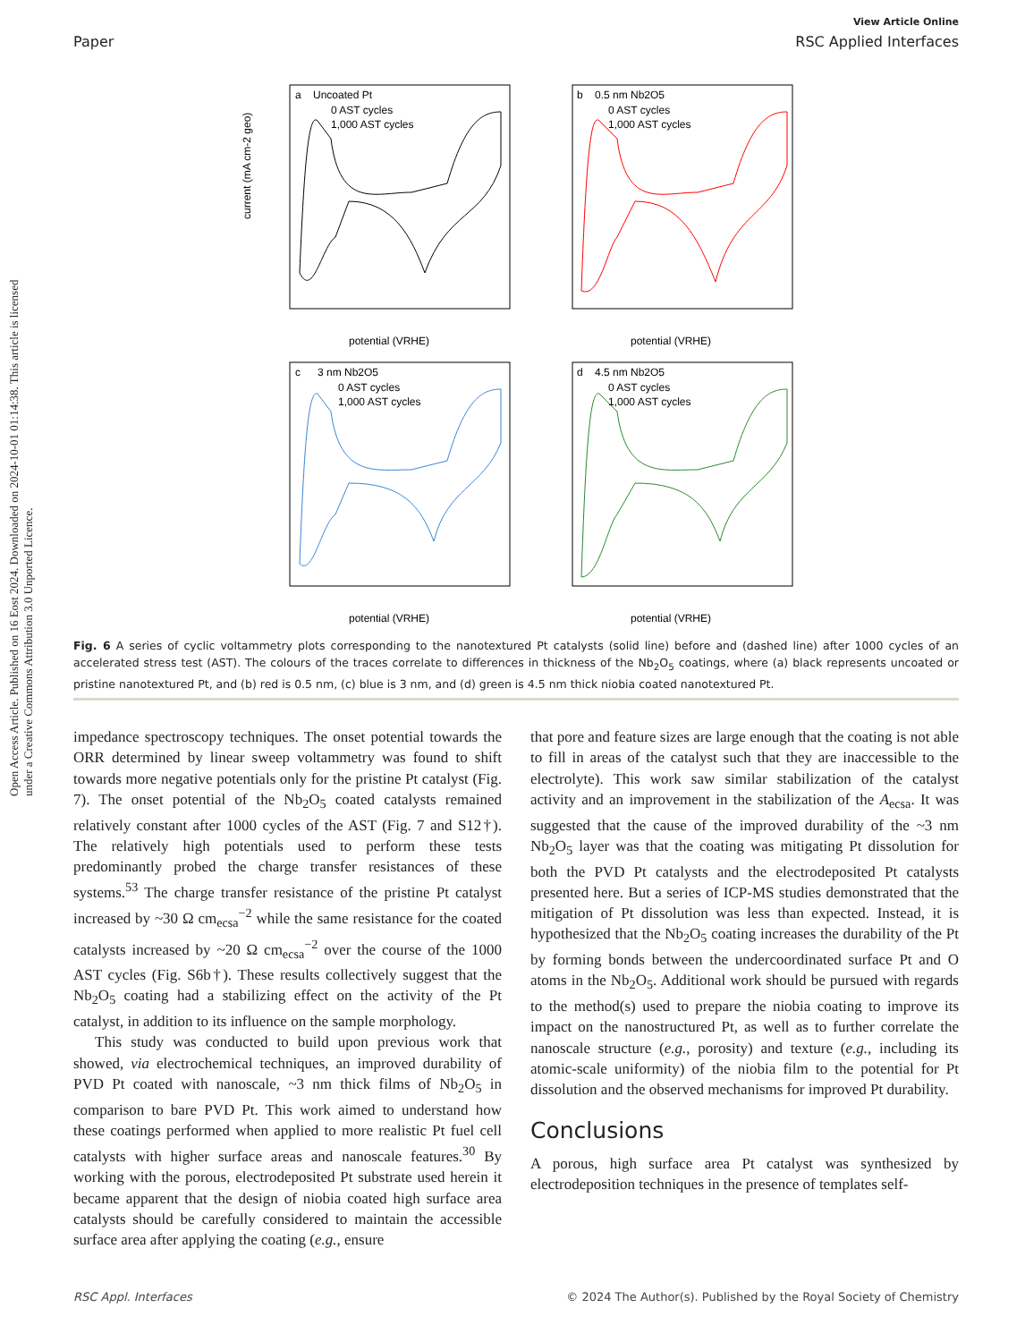View Article Online
Paper RSC Applied Interfaces
Open Access Article. Published on 16 Eost 2024. Downloaded on 2024-10-01 01:14:38. This article is licensed under a Creative Commons Attribution 3.0 Unported Licence.
a
Uncoated Pt
0 AST cycles
1,000 AST cycles
b
0.5 nm Nb2O5
0 AST cycles
1,000 AST cycles
c
3 nm Nb2O5
0 AST cycles
1,000 AST cycles
d
4.5 nm Nb2O5
0 AST cycles
1,000 AST cycles
potential (VRHE)
potential (VRHE)
potential (VRHE)
potential (VRHE)
current (mA cm-2 geo)
Fig. 6 A series of cyclic voltammetry plots corresponding to the nanotextured Pt catalysts (solid line) before and (dashed line) after 1000 cycles of an accelerated stress test (AST). The colours of the traces correlate to differences in thickness of the Nb<sub>2</sub>O<sub>5</sub> coatings, where (a) black represents uncoated or pristine nanotextured Pt, and (b) red is 0.5 nm, (c) blue is 3 nm, and (d) green is 4.5 nm thick niobia coated nanotextured Pt.
impedance spectroscopy techniques. The onset potential towards the ORR determined by linear sweep voltammetry was found to shift towards more negative potentials only for the pristine Pt catalyst (Fig. 7). The onset potential of the Nb<sub>2</sub>O<sub>5</sub> coated catalysts remained relatively constant after 1000 cycles of the AST (Fig. 7 and S12†). The relatively high potentials used to perform these tests predominantly probed the charge transfer resistances of these systems.<sup>53</sup> The charge transfer resistance of the pristine Pt catalyst increased by ~30 Ω cm<sub>ecsa</sub><sup>−2</sup> while the same resistance for the coated catalysts increased by ~20 Ω cm<sub>ecsa</sub><sup>−2</sup> over the course of the 1000 AST cycles (Fig. S6b†). These results collectively suggest that the Nb<sub>2</sub>O<sub>5</sub> coating had a stabilizing effect on the activity of the Pt catalyst, in addition to its influence on the sample morphology.
This study was conducted to build upon previous work that showed, via electrochemical techniques, an improved durability of PVD Pt coated with nanoscale, ~3 nm thick films of Nb<sub>2</sub>O<sub>5</sub> in comparison to bare PVD Pt. This work aimed to understand how these coatings performed when applied to more realistic Pt fuel cell catalysts with higher surface areas and nanoscale features.<sup>30</sup> By working with the porous, electrodeposited Pt substrate used herein it became apparent that the design of niobia coated high surface area catalysts should be carefully considered to maintain the accessible surface area after applying the coating (e.g., ensure
that pore and feature sizes are large enough that the coating is not able to fill in areas of the catalyst such that they are inaccessible to the electrolyte). This work saw similar stabilization of the catalyst activity and an improvement in the stabilization of the A<sub>ecsa</sub>. It was suggested that the cause of the improved durability of the ~3 nm Nb<sub>2</sub>O<sub>5</sub> layer was that the coating was mitigating Pt dissolution for both the PVD Pt catalysts and the electrodeposited Pt catalysts presented here. But a series of ICP-MS studies demonstrated that the mitigation of Pt dissolution was less than expected. Instead, it is hypothesized that the Nb<sub>2</sub>O<sub>5</sub> coating increases the durability of the Pt by forming bonds between the undercoordinated surface Pt and O atoms in the Nb<sub>2</sub>O<sub>5</sub>. Additional work should be pursued with regards to the method(s) used to prepare the niobia coating to improve its impact on the nanostructured Pt, as well as to further correlate the nanoscale structure (e.g., porosity) and texture (e.g., including its atomic-scale uniformity) of the niobia film to the potential for Pt dissolution and the observed mechanisms for improved Pt durability.
Conclusions
A porous, high surface area Pt catalyst was synthesized by electrodeposition techniques in the presence of templates self-
RSC Appl. Interfaces © 2024 The Author(s). Published by the Royal Society of Chemistry